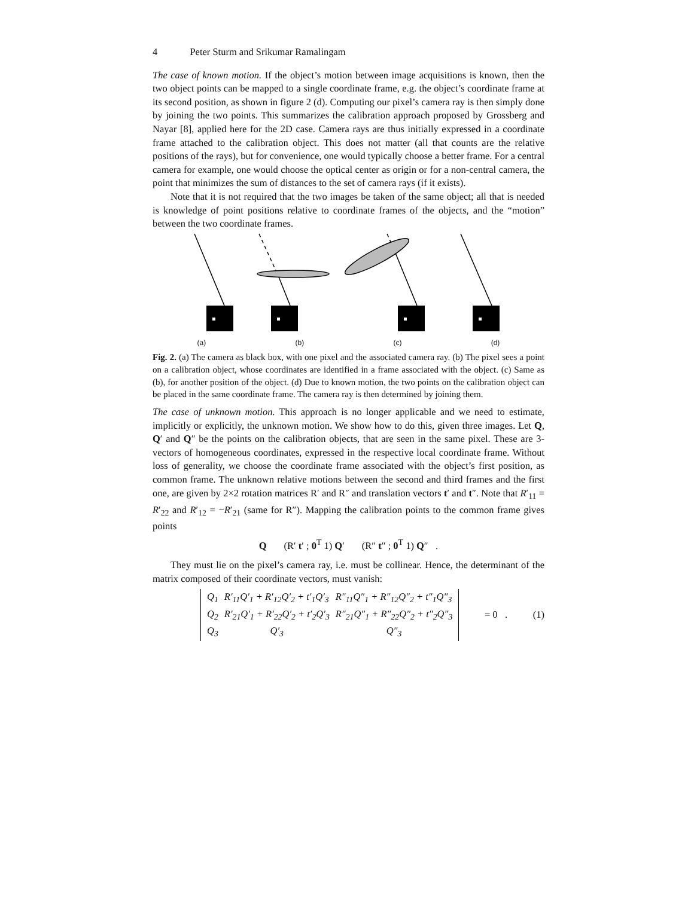4 Peter Sturm and Srikumar Ramalingam
The case of known motion. If the object’s motion between image acquisitions is known, then the two object points can be mapped to a single coordinate frame, e.g. the object’s coordinate frame at its second position, as shown in figure 2 (d). Computing our pixel’s camera ray is then simply done by joining the two points. This summarizes the calibration approach proposed by Grossberg and Nayar [8], applied here for the 2D case. Camera rays are thus initially expressed in a coordinate frame attached to the calibration object. This does not matter (all that counts are the relative positions of the rays), but for convenience, one would typically choose a better frame. For a central camera for example, one would choose the optical center as origin or for a non-central camera, the point that minimizes the sum of distances to the set of camera rays (if it exists).
Note that it is not required that the two images be taken of the same object; all that is needed is knowledge of point positions relative to coordinate frames of the objects, and the “motion” between the two coordinate frames.
(a) (b) (c) (d)
Fig. 2. (a) The camera as black box, with one pixel and the associated camera ray. (b) The pixel sees a point on a calibration object, whose coordinates are identified in a frame associated with the object. (c) Same as (b), for another position of the object. (d) Due to known motion, the two points on the calibration object can be placed in the same coordinate frame. The camera ray is then determined by joining them.
The case of unknown motion. This approach is no longer applicable and we need to estimate, implicitly or explicitly, the unknown motion. We show how to do this, given three images. Let Q, Q′ and Q″ be the points on the calibration objects, that are seen in the same pixel. These are 3-vectors of homogeneous coordinates, expressed in the respective local coordinate frame. Without loss of generality, we choose the coordinate frame associated with the object’s first position, as common frame. The unknown relative motions between the second and third frames and the first one, are given by 2×2 rotation matrices R′ and R″ and translation vectors t′ and t″. Note that R′<sub>11</sub> = R′<sub>22</sub> and R′<sub>12</sub> = −R′<sub>21</sub> (same for R″). Mapping the calibration points to the common frame gives points
Q (R′ t′ ; 0<sup>T</sup> 1) Q′ (R″ t″ ; 0<sup>T</sup> 1) Q″ .
They must lie on the pixel’s camera ray, i.e. must be collinear. Hence, the determinant of the matrix composed of their coordinate vectors, must vanish:
| Q<sub>1</sub> | R′<sub>11</sub>Q′<sub>1</sub> + R′<sub>12</sub>Q′<sub>2</sub> + t′<sub>1</sub>Q′<sub>3</sub> | R″<sub>11</sub>Q″<sub>1</sub> + R″<sub>12</sub>Q″<sub>2</sub> + t″<sub>1</sub>Q″<sub>3</sub> |
| Q<sub>2</sub> | R′<sub>21</sub>Q′<sub>1</sub> + R′<sub>22</sub>Q′<sub>2</sub> + t′<sub>2</sub>Q′<sub>3</sub> | R″<sub>21</sub>Q″<sub>1</sub> + R″<sub>22</sub>Q″<sub>2</sub> + t″<sub>2</sub>Q″<sub>3</sub> |
| Q<sub>3</sub> | Q′<sub>3</sub> | Q″<sub>3</sub> |
= 0 . (1)